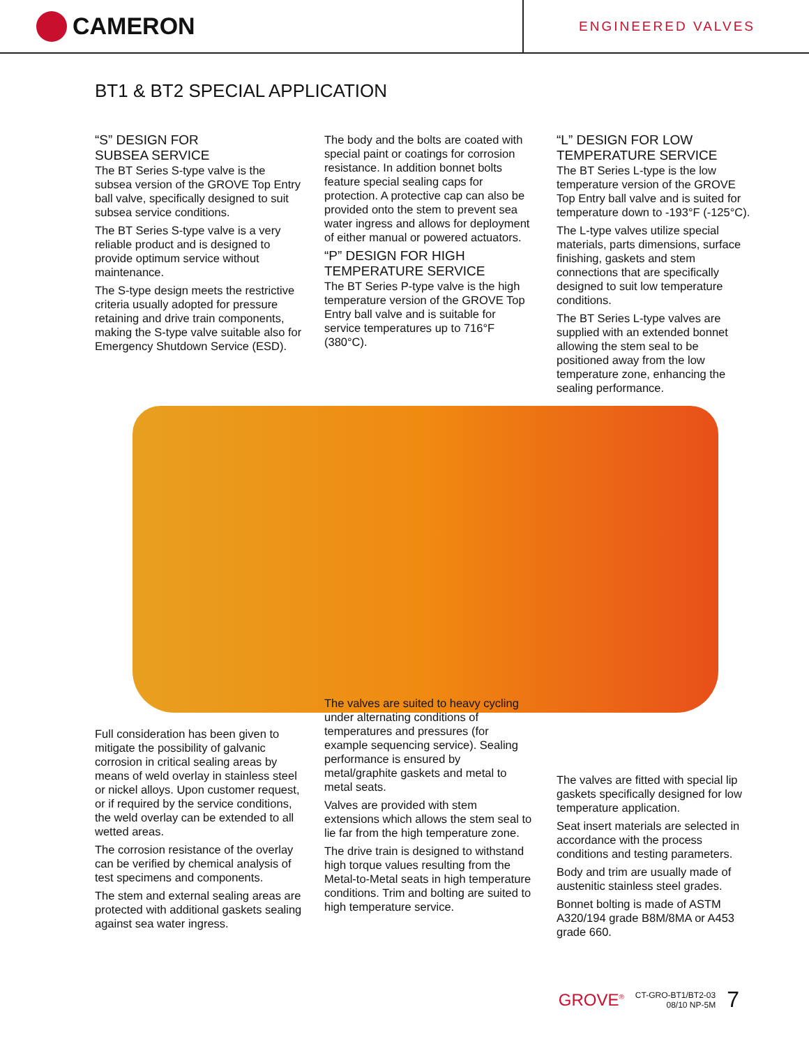CAMERON
ENGINEERED VALVES
BT1 & BT2 SPECIAL APPLICATION
“S” DESIGN FOR
SUBSEA SERVICE
The BT Series S-type valve is the subsea version of the GROVE Top Entry ball valve, specifically designed to suit subsea service conditions.
The BT Series S-type valve is a very reliable product and is designed to provide optimum service without maintenance.
The S-type design meets the restrictive criteria usually adopted for pressure retaining and drive train components, making the S-type valve suitable also for Emergency Shutdown Service (ESD).
The body and the bolts are coated with special paint or coatings for corrosion resistance. In addition bonnet bolts feature special sealing caps for protection. A protective cap can also be provided onto the stem to prevent sea water ingress and allows for deployment of either manual or powered actuators.
“P” DESIGN FOR HIGH
TEMPERATURE SERVICE
The BT Series P-type valve is the high temperature version of the GROVE Top Entry ball valve and is suitable for service temperatures up to 716°F (380°C).
“L” DESIGN FOR LOW
TEMPERATURE SERVICE
The BT Series L-type is the low temperature version of the GROVE Top Entry ball valve and is suited for temperature down to -193°F (-125°C).
The L-type valves utilize special materials, parts dimensions, surface finishing, gaskets and stem connections that are specifically designed to suit low temperature conditions.
The BT Series L-type valves are supplied with an extended bonnet allowing the stem seal to be positioned away from the low temperature zone, enhancing the sealing performance.
Full consideration has been given to mitigate the possibility of galvanic corrosion in critical sealing areas by means of weld overlay in stainless steel or nickel alloys. Upon customer request, or if required by the service conditions, the weld overlay can be extended to all wetted areas.
The corrosion resistance of the overlay can be verified by chemical analysis of test specimens and components.
The stem and external sealing areas are protected with additional gaskets sealing against sea water ingress.
The valves are suited to heavy cycling under alternating conditions of temperatures and pressures (for example sequencing service). Sealing performance is ensured by metal/graphite gaskets and metal to metal seats.
Valves are provided with stem extensions which allows the stem seal to lie far from the high temperature zone.
The drive train is designed to withstand high torque values resulting from the Metal-to-Metal seats in high temperature conditions. Trim and bolting are suited to high temperature service.
The valves are fitted with special lip gaskets specifically designed for low temperature application.
Seat insert materials are selected in accordance with the process conditions and testing parameters.
Body and trim are usually made of austenitic stainless steel grades.
Bonnet bolting is made of ASTM A320/194 grade B8M/8MA or A453 grade 660.
GROVE<sup>®</sup> CT-GRO-BT1/BT2-03
08/10 NP-5M 7